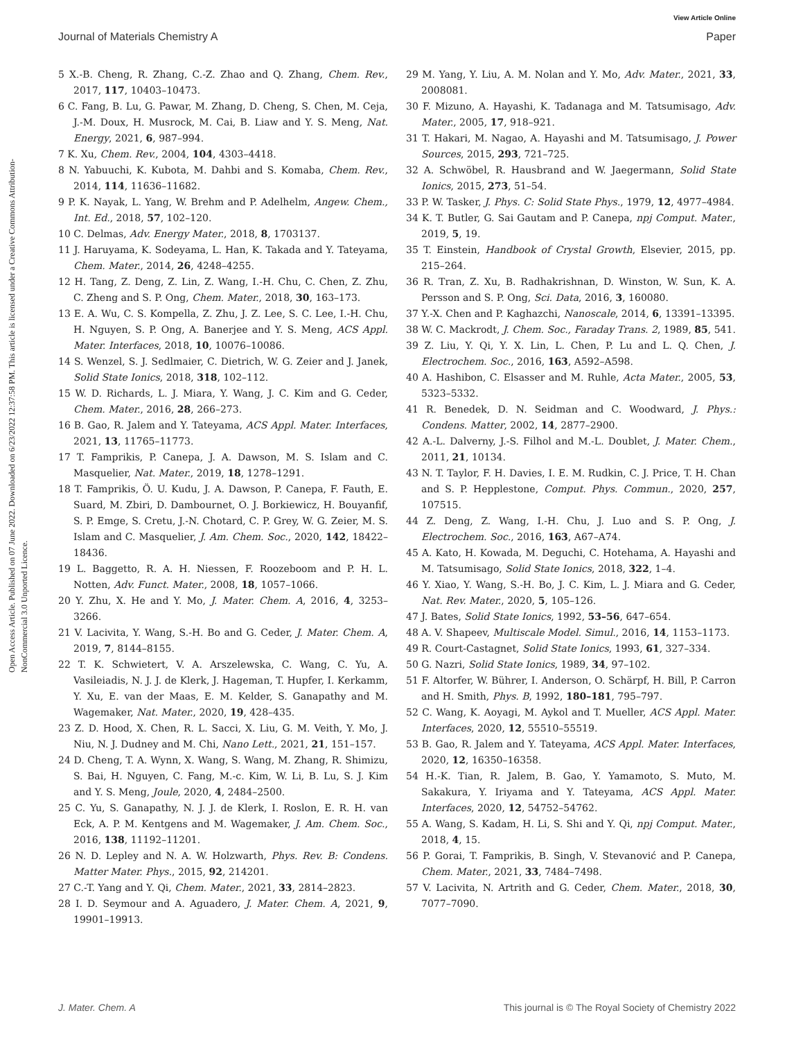View Article Online
Journal of Materials Chemistry A Paper
Open Access Article. Published on 07 June 2022. Downloaded on 6/23/2022 12:37:58 PM. This article is licensed under a Creative Commons Attribution-NonCommercial 3.0 Unported Licence.
5 X.-B. Cheng, R. Zhang, C.-Z. Zhao and Q. Zhang, Chem. Rev., 2017, 117, 10403–10473.
6 C. Fang, B. Lu, G. Pawar, M. Zhang, D. Cheng, S. Chen, M. Ceja, J.-M. Doux, H. Musrock, M. Cai, B. Liaw and Y. S. Meng, Nat. Energy, 2021, 6, 987–994.
7 K. Xu, Chem. Rev., 2004, 104, 4303–4418.
8 N. Yabuuchi, K. Kubota, M. Dahbi and S. Komaba, Chem. Rev., 2014, 114, 11636–11682.
9 P. K. Nayak, L. Yang, W. Brehm and P. Adelhelm, Angew. Chem., Int. Ed., 2018, 57, 102–120.
10 C. Delmas, Adv. Energy Mater., 2018, 8, 1703137.
11 J. Haruyama, K. Sodeyama, L. Han, K. Takada and Y. Tateyama, Chem. Mater., 2014, 26, 4248–4255.
12 H. Tang, Z. Deng, Z. Lin, Z. Wang, I.-H. Chu, C. Chen, Z. Zhu, C. Zheng and S. P. Ong, Chem. Mater., 2018, 30, 163–173.
13 E. A. Wu, C. S. Kompella, Z. Zhu, J. Z. Lee, S. C. Lee, I.-H. Chu, H. Nguyen, S. P. Ong, A. Banerjee and Y. S. Meng, ACS Appl. Mater. Interfaces, 2018, 10, 10076–10086.
14 S. Wenzel, S. J. Sedlmaier, C. Dietrich, W. G. Zeier and J. Janek, Solid State Ionics, 2018, 318, 102–112.
15 W. D. Richards, L. J. Miara, Y. Wang, J. C. Kim and G. Ceder, Chem. Mater., 2016, 28, 266–273.
16 B. Gao, R. Jalem and Y. Tateyama, ACS Appl. Mater. Interfaces, 2021, 13, 11765–11773.
17 T. Famprikis, P. Canepa, J. A. Dawson, M. S. Islam and C. Masquelier, Nat. Mater., 2019, 18, 1278–1291.
18 T. Famprikis, Ö. U. Kudu, J. A. Dawson, P. Canepa, F. Fauth, E. Suard, M. Zbiri, D. Dambournet, O. J. Borkiewicz, H. Bouyanfif, S. P. Emge, S. Cretu, J.-N. Chotard, C. P. Grey, W. G. Zeier, M. S. Islam and C. Masquelier, J. Am. Chem. Soc., 2020, 142, 18422–18436.
19 L. Baggetto, R. A. H. Niessen, F. Roozeboom and P. H. L. Notten, Adv. Funct. Mater., 2008, 18, 1057–1066.
20 Y. Zhu, X. He and Y. Mo, J. Mater. Chem. A, 2016, 4, 3253–3266.
21 V. Lacivita, Y. Wang, S.-H. Bo and G. Ceder, J. Mater. Chem. A, 2019, 7, 8144–8155.
22 T. K. Schwietert, V. A. Arszelewska, C. Wang, C. Yu, A. Vasileiadis, N. J. J. de Klerk, J. Hageman, T. Hupfer, I. Kerkamm, Y. Xu, E. van der Maas, E. M. Kelder, S. Ganapathy and M. Wagemaker, Nat. Mater., 2020, 19, 428–435.
23 Z. D. Hood, X. Chen, R. L. Sacci, X. Liu, G. M. Veith, Y. Mo, J. Niu, N. J. Dudney and M. Chi, Nano Lett., 2021, 21, 151–157.
24 D. Cheng, T. A. Wynn, X. Wang, S. Wang, M. Zhang, R. Shimizu, S. Bai, H. Nguyen, C. Fang, M.-c. Kim, W. Li, B. Lu, S. J. Kim and Y. S. Meng, Joule, 2020, 4, 2484–2500.
25 C. Yu, S. Ganapathy, N. J. J. de Klerk, I. Roslon, E. R. H. van Eck, A. P. M. Kentgens and M. Wagemaker, J. Am. Chem. Soc., 2016, 138, 11192–11201.
26 N. D. Lepley and N. A. W. Holzwarth, Phys. Rev. B: Condens. Matter Mater. Phys., 2015, 92, 214201.
27 C.-T. Yang and Y. Qi, Chem. Mater., 2021, 33, 2814–2823.
28 I. D. Seymour and A. Aguadero, J. Mater. Chem. A, 2021, 9, 19901–19913.
29 M. Yang, Y. Liu, A. M. Nolan and Y. Mo, Adv. Mater., 2021, 33, 2008081.
30 F. Mizuno, A. Hayashi, K. Tadanaga and M. Tatsumisago, Adv. Mater., 2005, 17, 918–921.
31 T. Hakari, M. Nagao, A. Hayashi and M. Tatsumisago, J. Power Sources, 2015, 293, 721–725.
32 A. Schwöbel, R. Hausbrand and W. Jaegermann, Solid State Ionics, 2015, 273, 51–54.
33 P. W. Tasker, J. Phys. C: Solid State Phys., 1979, 12, 4977–4984.
34 K. T. Butler, G. Sai Gautam and P. Canepa, npj Comput. Mater., 2019, 5, 19.
35 T. Einstein, Handbook of Crystal Growth, Elsevier, 2015, pp. 215–264.
36 R. Tran, Z. Xu, B. Radhakrishnan, D. Winston, W. Sun, K. A. Persson and S. P. Ong, Sci. Data, 2016, 3, 160080.
37 Y.-X. Chen and P. Kaghazchi, Nanoscale, 2014, 6, 13391–13395.
38 W. C. Mackrodt, J. Chem. Soc., Faraday Trans. 2, 1989, 85, 541.
39 Z. Liu, Y. Qi, Y. X. Lin, L. Chen, P. Lu and L. Q. Chen, J. Electrochem. Soc., 2016, 163, A592–A598.
40 A. Hashibon, C. Elsasser and M. Ruhle, Acta Mater., 2005, 53, 5323–5332.
41 R. Benedek, D. N. Seidman and C. Woodward, J. Phys.: Condens. Matter, 2002, 14, 2877–2900.
42 A.-L. Dalverny, J.-S. Filhol and M.-L. Doublet, J. Mater. Chem., 2011, 21, 10134.
43 N. T. Taylor, F. H. Davies, I. E. M. Rudkin, C. J. Price, T. H. Chan and S. P. Hepplestone, Comput. Phys. Commun., 2020, 257, 107515.
44 Z. Deng, Z. Wang, I.-H. Chu, J. Luo and S. P. Ong, J. Electrochem. Soc., 2016, 163, A67–A74.
45 A. Kato, H. Kowada, M. Deguchi, C. Hotehama, A. Hayashi and M. Tatsumisago, Solid State Ionics, 2018, 322, 1–4.
46 Y. Xiao, Y. Wang, S.-H. Bo, J. C. Kim, L. J. Miara and G. Ceder, Nat. Rev. Mater., 2020, 5, 105–126.
47 J. Bates, Solid State Ionics, 1992, 53–56, 647–654.
48 A. V. Shapeev, Multiscale Model. Simul., 2016, 14, 1153–1173.
49 R. Court-Castagnet, Solid State Ionics, 1993, 61, 327–334.
50 G. Nazri, Solid State Ionics, 1989, 34, 97–102.
51 F. Altorfer, W. Bührer, I. Anderson, O. Schärpf, H. Bill, P. Carron and H. Smith, Phys. B, 1992, 180–181, 795–797.
52 C. Wang, K. Aoyagi, M. Aykol and T. Mueller, ACS Appl. Mater. Interfaces, 2020, 12, 55510–55519.
53 B. Gao, R. Jalem and Y. Tateyama, ACS Appl. Mater. Interfaces, 2020, 12, 16350–16358.
54 H.-K. Tian, R. Jalem, B. Gao, Y. Yamamoto, S. Muto, M. Sakakura, Y. Iriyama and Y. Tateyama, ACS Appl. Mater. Interfaces, 2020, 12, 54752–54762.
55 A. Wang, S. Kadam, H. Li, S. Shi and Y. Qi, npj Comput. Mater., 2018, 4, 15.
56 P. Gorai, T. Famprikis, B. Singh, V. Stevanović and P. Canepa, Chem. Mater., 2021, 33, 7484–7498.
57 V. Lacivita, N. Artrith and G. Ceder, Chem. Mater., 2018, 30, 7077–7090.
J. Mater. Chem. A This journal is © The Royal Society of Chemistry 2022